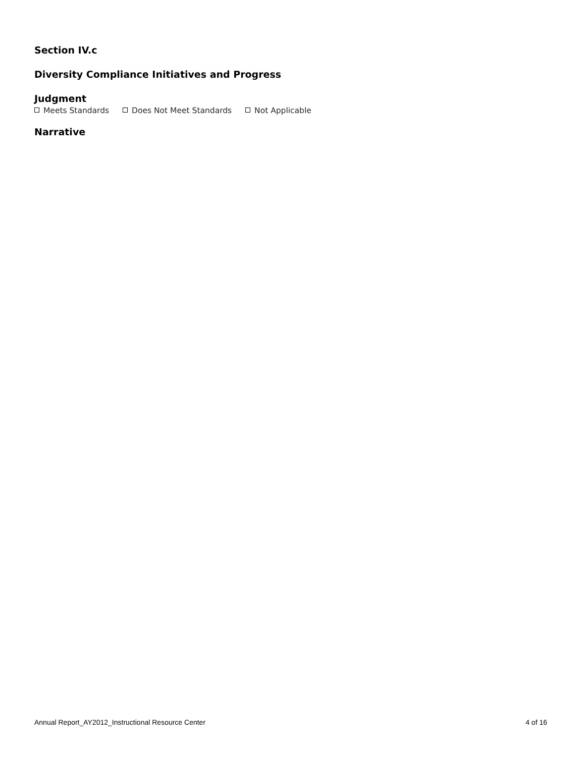Section IV.c
Diversity Compliance Initiatives and Progress
Judgment
Meets Standards Does Not Meet Standards Not Applicable
Narrative
Annual Report_AY2012_Instructional Resource Center 4 of 16